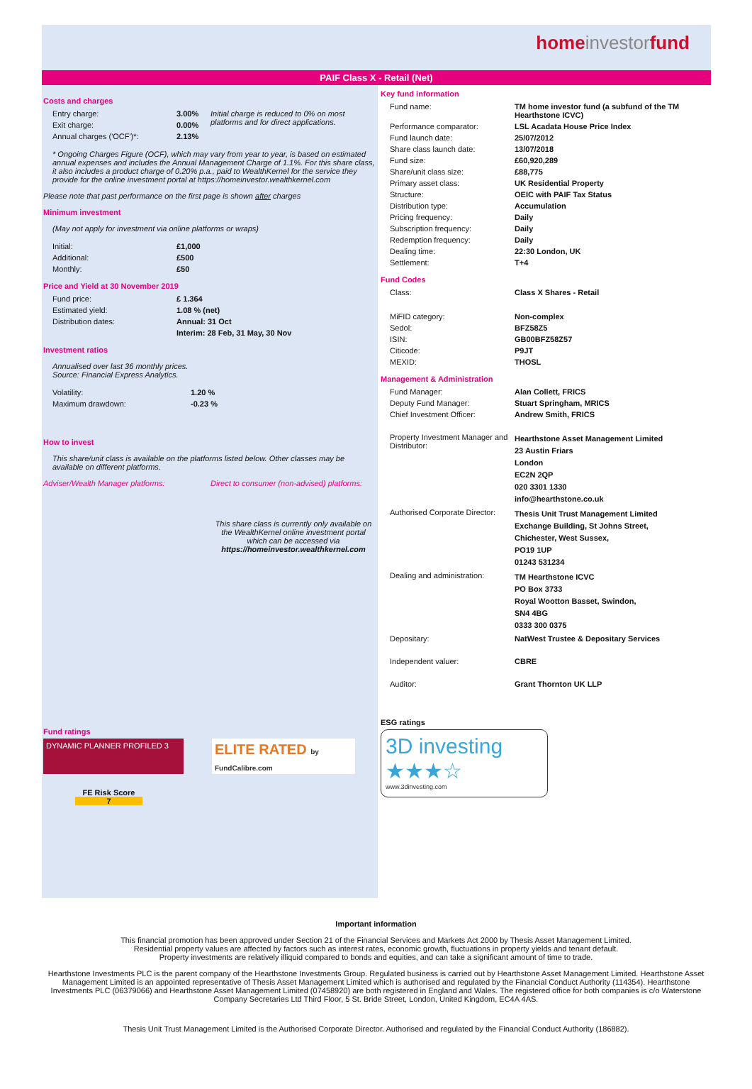homeinvestorfund
PAIF Class X - Retail (Net)
Costs and charges
| Entry charge: | 3.00% | Initial charge is reduced to 0% on most platforms and for direct applications. |
| Exit charge: | 0.00% | |
| Annual charges ('OCF')*: | 2.13% | |
* Ongoing Charges Figure (OCF), which may vary from year to year, is based on estimated annual expenses and includes the Annual Management Charge of 1.1%. For this share class, it also includes a product charge of 0.20% p.a., paid to WealthKernel for the service they provide for the online investment portal at https://homeinvestor.wealthkernel.com
Please note that past performance on the first page is shown after charges
Minimum investment
(May not apply for investment via online platforms or wraps)
| Initial: | £1,000 |
| Additional: | £500 |
| Monthly: | £50 |
Price and Yield at 30 November 2019
| Fund price: | £ 1.364 |
| Estimated yield: | 1.08 % (net) |
| Distribution dates: | Annual: 31 Oct |
| | Interim: 28 Feb, 31 May, 30 Nov |
Investment ratios
Annualised over last 36 monthly prices.
Source: Financial Express Analytics.
| Volatility: | 1.20 % |
| Maximum drawdown: | -0.23 % |
How to invest
This share/unit class is available on the platforms listed below. Other classes may be available on different platforms.
Adviser/Wealth Manager platforms: Direct to consumer (non-advised) platforms:
This share class is currently only available on the WealthKernel online investment portal which can be accessed via https://homeinvestor.wealthkernel.com
Fund ratings
DYNAMIC PLANNER PROFILED 3
ELITE RATED by FundCalibre.com
FE Risk Score
7
Key fund information
| Fund name: | TM home investor fund (a subfund of the TM Hearthstone ICVC) |
| Performance comparator: | LSL Acadata House Price Index |
| Fund launch date: | 25/07/2012 |
| Share class launch date: | 13/07/2018 |
| Fund size: | £60,920,289 |
| Share/unit class size: | £88,775 |
| Primary asset class: | UK Residential Property |
| Structure: | OEIC with PAIF Tax Status |
| Distribution type: | Accumulation |
| Pricing frequency: | Daily |
| Subscription frequency: | Daily |
| Redemption frequency: | Daily |
| Dealing time: | 22:30 London, UK |
| Settlement: | T+4 |
Fund Codes
| Class: | Class X Shares - Retail |
| MiFID category: | Non-complex |
| Sedol: | BFZ58Z5 |
| ISIN: | GB00BFZ58Z57 |
| Citicode: | P9JT |
| MEXID: | THOSL |
Management & Administration
| Fund Manager: | Alan Collett, FRICS |
| Deputy Fund Manager: | Stuart Springham, MRICS |
| Chief Investment Officer: | Andrew Smith, FRICS |
| Property Investment Manager and Distributor: | Hearthstone Asset Management Limited 23 Austin Friars London EC2N 2QP 020 3301 1330 info@hearthstone.co.uk |
| Authorised Corporate Director: | Thesis Unit Trust Management Limited Exchange Building, St Johns Street, Chichester, West Sussex, PO19 1UP 01243 531234 |
| Dealing and administration: | TM Hearthstone ICVC PO Box 3733 Royal Wootton Basset, Swindon, SN4 4BG 0333 300 0375 |
| Depositary: | NatWest Trustee & Depositary Services |
| Independent valuer: | CBRE |
| Auditor: | Grant Thornton UK LLP |
ESG ratings
3D investing ★★★☆
www.3dinvesting.com
Important information
This financial promotion has been approved under Section 21 of the Financial Services and Markets Act 2000 by Thesis Asset Management Limited.
Residential property values are affected by factors such as interest rates, economic growth, fluctuations in property yields and tenant default.
Property investments are relatively illiquid compared to bonds and equities, and can take a significant amount of time to trade.
Hearthstone Investments PLC is the parent company of the Hearthstone Investments Group. Regulated business is carried out by Hearthstone Asset Management Limited. Hearthstone Asset Management Limited is an appointed representative of Thesis Asset Management Limited which is authorised and regulated by the Financial Conduct Authority (114354). Hearthstone Investments PLC (06379066) and Hearthstone Asset Management Limited (07458920) are both registered in England and Wales. The registered office for both companies is c/o Waterstone Company Secretaries Ltd Third Floor, 5 St. Bride Street, London, United Kingdom, EC4A 4AS.
Thesis Unit Trust Management Limited is the Authorised Corporate Director. Authorised and regulated by the Financial Conduct Authority (186882).